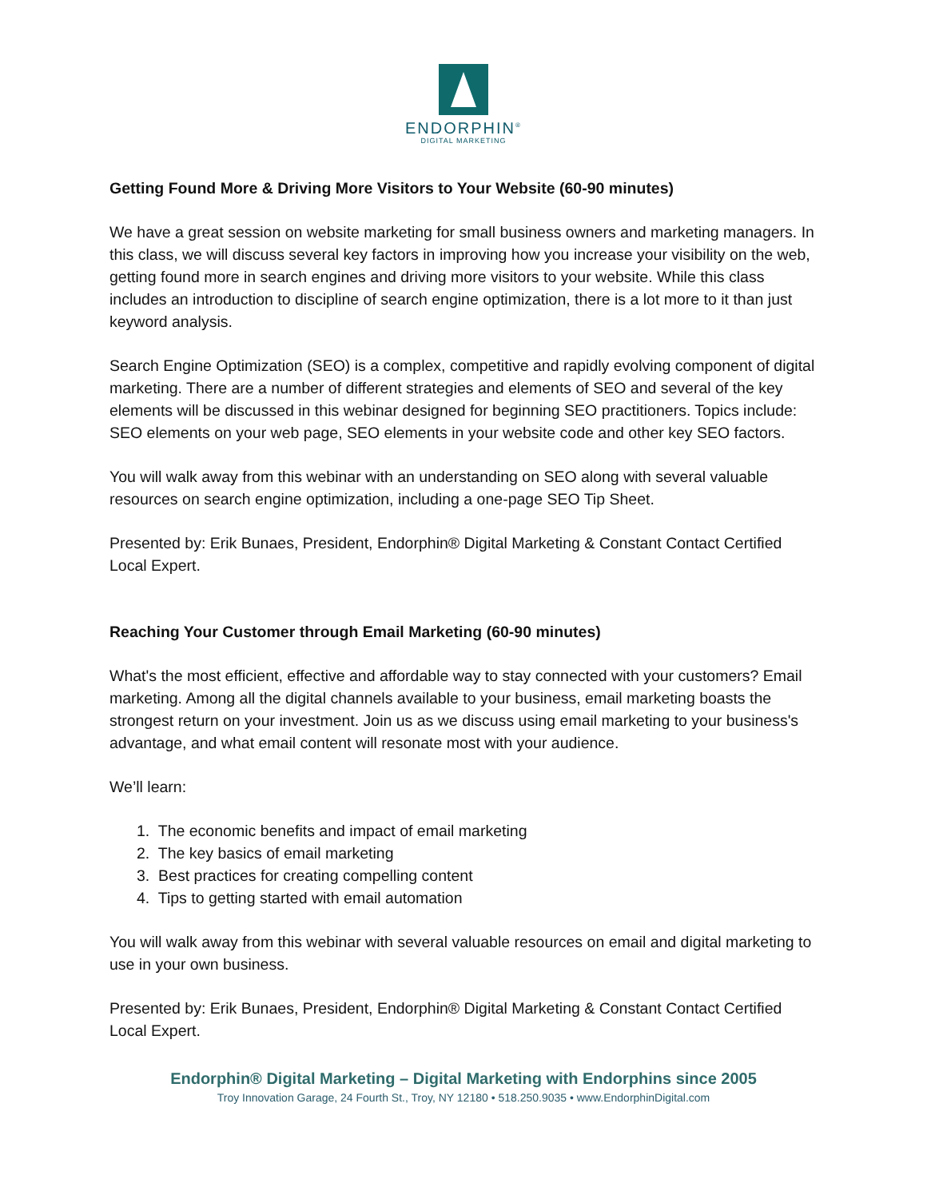ENDORPHIN<sup>®</sup>
DIGITAL MARKETING
Getting Found More & Driving More Visitors to Your Website (60-90 minutes)
We have a great session on website marketing for small business owners and marketing managers. In this class, we will discuss several key factors in improving how you increase your visibility on the web, getting found more in search engines and driving more visitors to your website. While this class includes an introduction to discipline of search engine optimization, there is a lot more to it than just keyword analysis.
Search Engine Optimization (SEO) is a complex, competitive and rapidly evolving component of digital marketing. There are a number of different strategies and elements of SEO and several of the key elements will be discussed in this webinar designed for beginning SEO practitioners. Topics include: SEO elements on your web page, SEO elements in your website code and other key SEO factors.
You will walk away from this webinar with an understanding on SEO along with several valuable resources on search engine optimization, including a one-page SEO Tip Sheet.
Presented by: Erik Bunaes, President, Endorphin® Digital Marketing & Constant Contact Certified Local Expert.
Reaching Your Customer through Email Marketing (60-90 minutes)
What's the most efficient, effective and affordable way to stay connected with your customers? Email marketing. Among all the digital channels available to your business, email marketing boasts the strongest return on your investment. Join us as we discuss using email marketing to your business's advantage, and what email content will resonate most with your audience.
We’ll learn:
1. The economic benefits and impact of email marketing
2. The key basics of email marketing
3. Best practices for creating compelling content
4. Tips to getting started with email automation
You will walk away from this webinar with several valuable resources on email and digital marketing to use in your own business.
Presented by: Erik Bunaes, President, Endorphin® Digital Marketing & Constant Contact Certified Local Expert.
Endorphin® Digital Marketing – Digital Marketing with Endorphins since 2005
Troy Innovation Garage, 24 Fourth St., Troy, NY 12180 • 518.250.9035 • www.EndorphinDigital.com